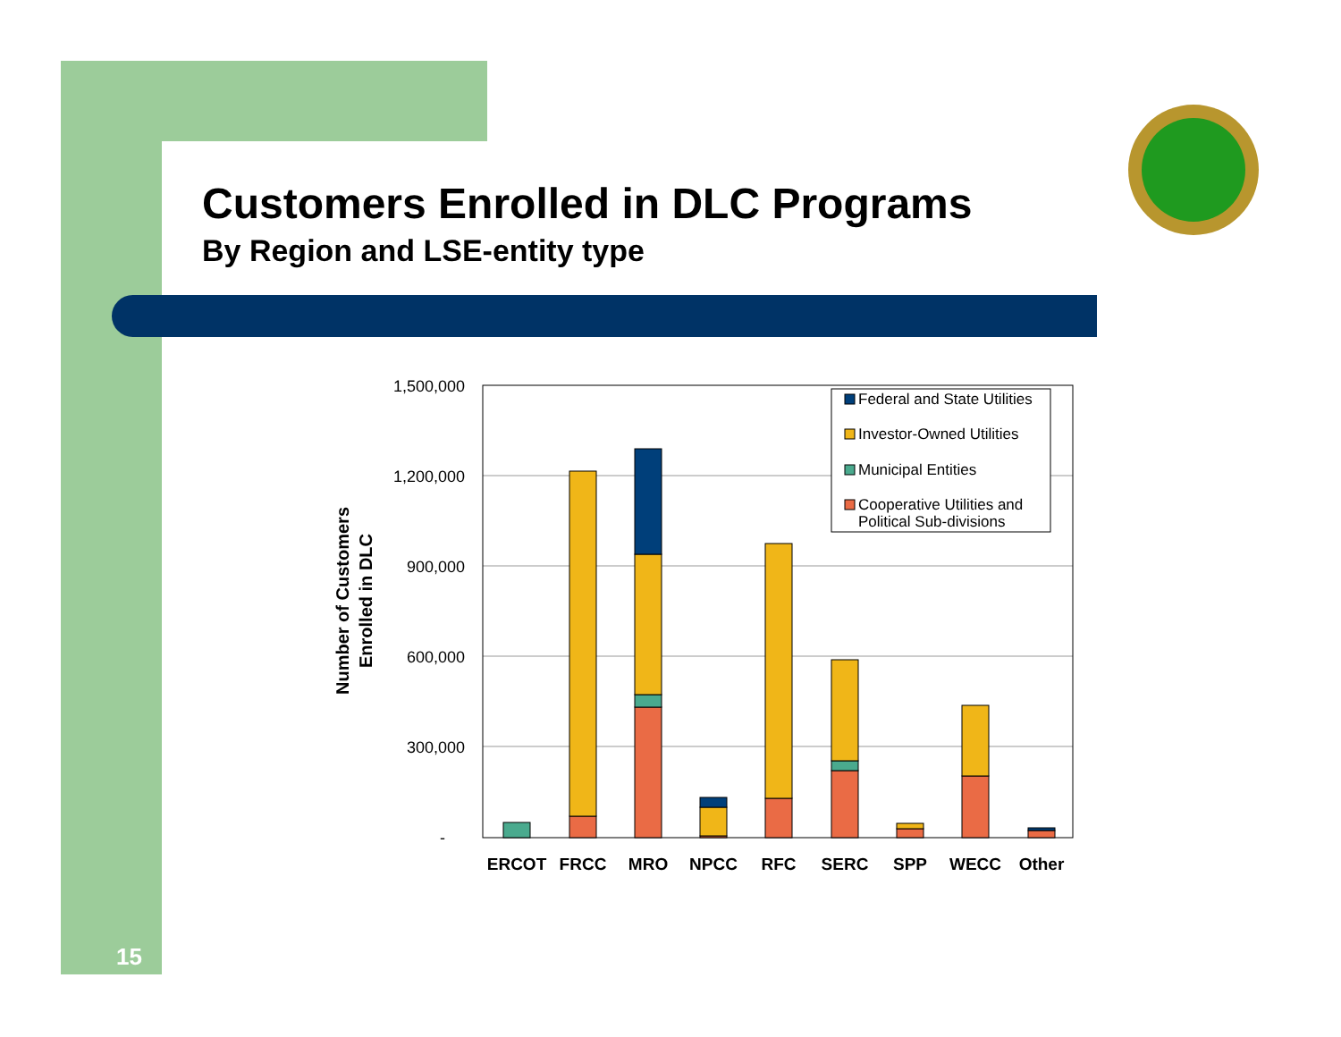Customers Enrolled in DLC Programs
By Region and LSE-entity type
15
1,500,000
1,200,000
900,000
600,000
300,000
-
Number of Customers
Enrolled in DLC
ERCOT
FRCC
MRO
NPCC
RFC
SERC
SPP
WECC
Other
Federal and State Utilities
Investor-Owned Utilities
Municipal Entities
Cooperative Utilities and
Political Sub-divisions